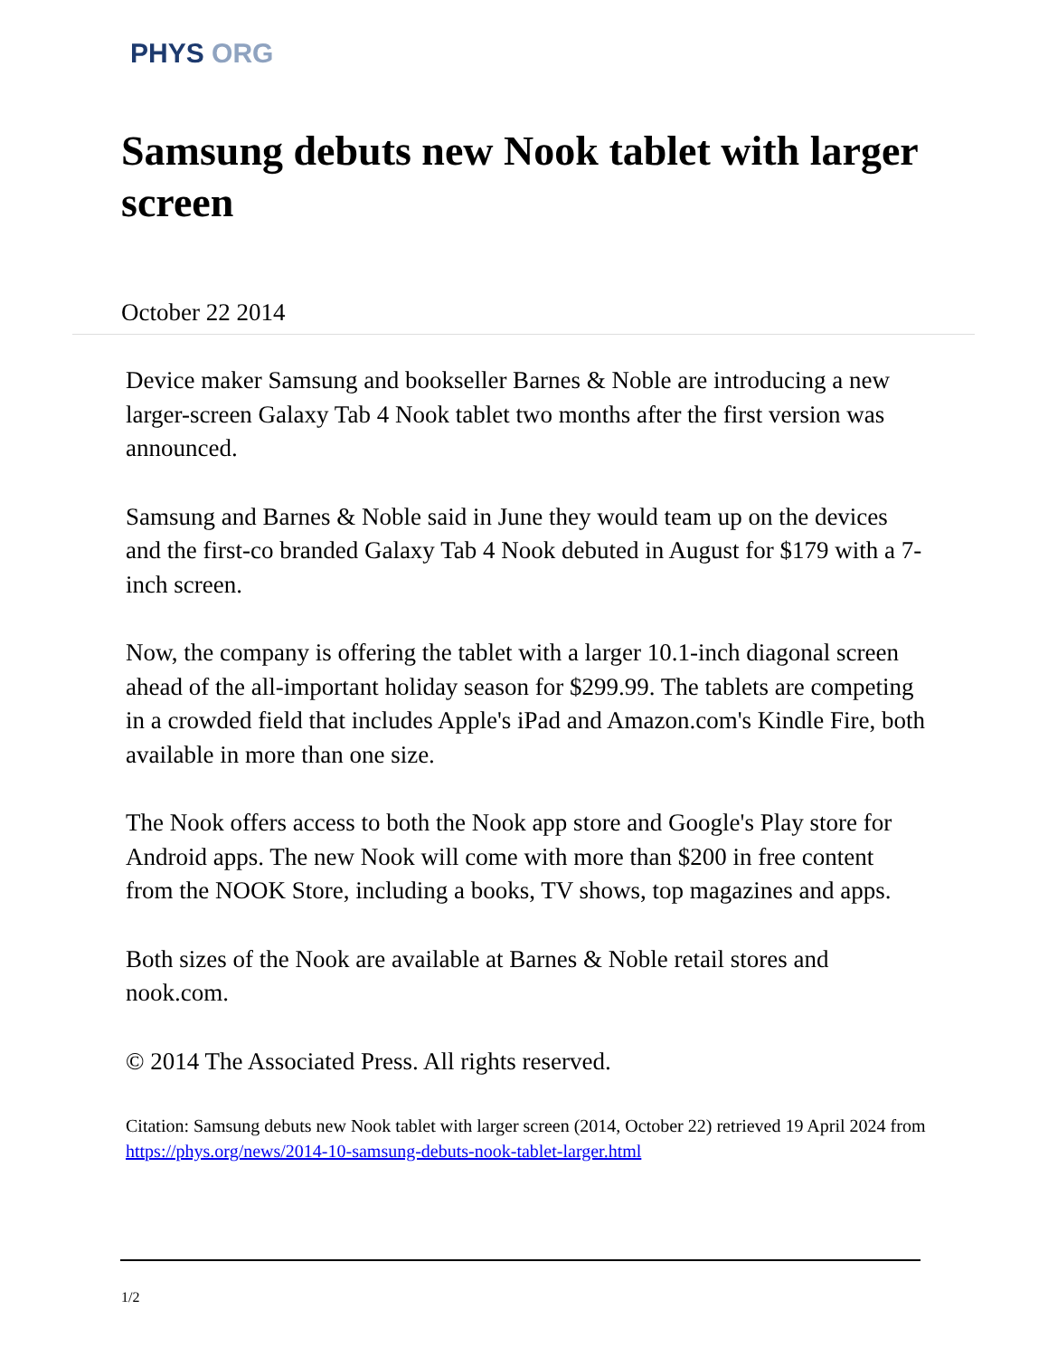PHYS ORG
Samsung debuts new Nook tablet with larger screen
October 22 2014
Device maker Samsung and bookseller Barnes & Noble are introducing a new larger-screen Galaxy Tab 4 Nook tablet two months after the first version was announced.
Samsung and Barnes & Noble said in June they would team up on the devices and the first-co branded Galaxy Tab 4 Nook debuted in August for $179 with a 7-inch screen.
Now, the company is offering the tablet with a larger 10.1-inch diagonal screen ahead of the all-important holiday season for $299.99. The tablets are competing in a crowded field that includes Apple's iPad and Amazon.com's Kindle Fire, both available in more than one size.
The Nook offers access to both the Nook app store and Google's Play store for Android apps. The new Nook will come with more than $200 in free content from the NOOK Store, including a books, TV shows, top magazines and apps.
Both sizes of the Nook are available at Barnes & Noble retail stores and nook.com.
© 2014 The Associated Press. All rights reserved.
Citation: Samsung debuts new Nook tablet with larger screen (2014, October 22) retrieved 19 April 2024 from https://phys.org/news/2014-10-samsung-debuts-nook-tablet-larger.html
1/2